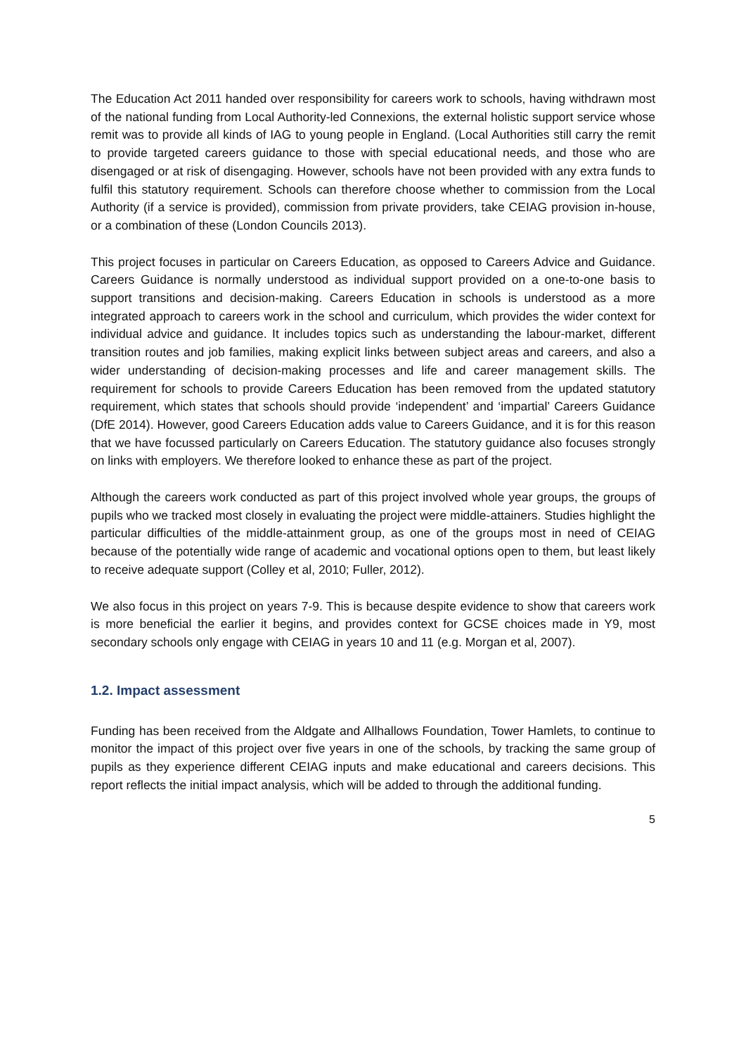The Education Act 2011 handed over responsibility for careers work to schools, having withdrawn most of the national funding from Local Authority-led Connexions, the external holistic support service whose remit was to provide all kinds of IAG to young people in England. (Local Authorities still carry the remit to provide targeted careers guidance to those with special educational needs, and those who are disengaged or at risk of disengaging. However, schools have not been provided with any extra funds to fulfil this statutory requirement. Schools can therefore choose whether to commission from the Local Authority (if a service is provided), commission from private providers, take CEIAG provision in-house, or a combination of these (London Councils 2013).
This project focuses in particular on Careers Education, as opposed to Careers Advice and Guidance. Careers Guidance is normally understood as individual support provided on a one-to-one basis to support transitions and decision-making. Careers Education in schools is understood as a more integrated approach to careers work in the school and curriculum, which provides the wider context for individual advice and guidance. It includes topics such as understanding the labour-market, different transition routes and job families, making explicit links between subject areas and careers, and also a wider understanding of decision-making processes and life and career management skills. The requirement for schools to provide Careers Education has been removed from the updated statutory requirement, which states that schools should provide ‘independent’ and ‘impartial’ Careers Guidance (DfE 2014). However, good Careers Education adds value to Careers Guidance, and it is for this reason that we have focussed particularly on Careers Education. The statutory guidance also focuses strongly on links with employers. We therefore looked to enhance these as part of the project.
Although the careers work conducted as part of this project involved whole year groups, the groups of pupils who we tracked most closely in evaluating the project were middle-attainers. Studies highlight the particular difficulties of the middle-attainment group, as one of the groups most in need of CEIAG because of the potentially wide range of academic and vocational options open to them, but least likely to receive adequate support (Colley et al, 2010; Fuller, 2012).
We also focus in this project on years 7-9. This is because despite evidence to show that careers work is more beneficial the earlier it begins, and provides context for GCSE choices made in Y9, most secondary schools only engage with CEIAG in years 10 and 11 (e.g. Morgan et al, 2007).
1.2. Impact assessment
Funding has been received from the Aldgate and Allhallows Foundation, Tower Hamlets, to continue to monitor the impact of this project over five years in one of the schools, by tracking the same group of pupils as they experience different CEIAG inputs and make educational and careers decisions. This report reflects the initial impact analysis, which will be added to through the additional funding.
5